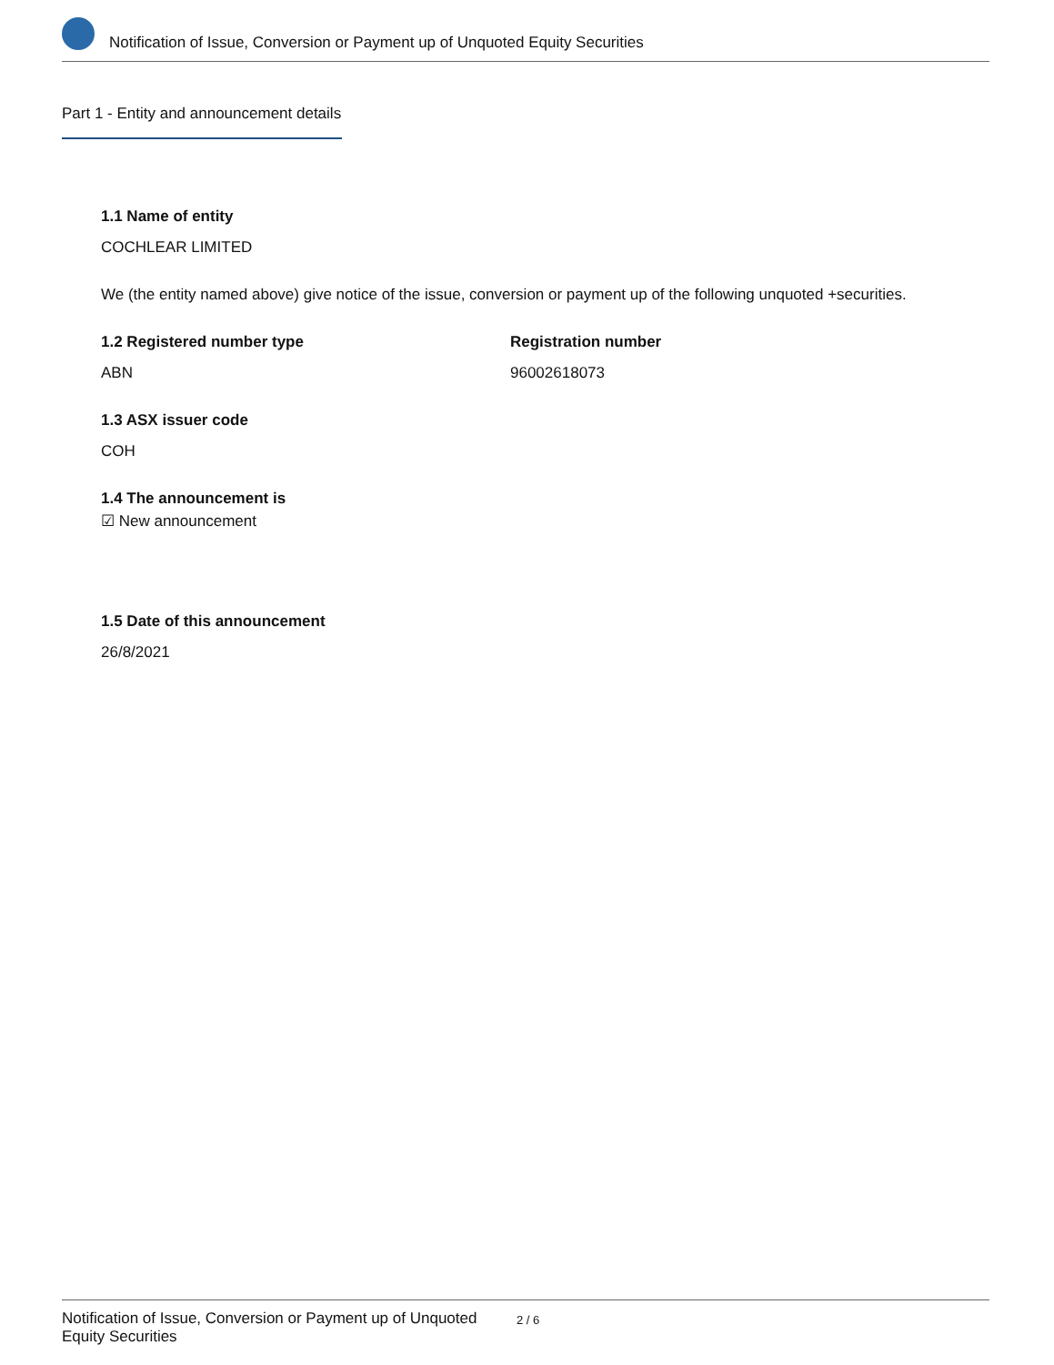Notification of Issue, Conversion or Payment up of Unquoted Equity Securities
Part 1 - Entity and announcement details
1.1 Name of entity
COCHLEAR LIMITED
We (the entity named above) give notice of the issue, conversion or payment up of the following unquoted +securities.
1.2 Registered number type
ABN
Registration number
96002618073
1.3 ASX issuer code
COH
1.4 The announcement is
☑ New announcement
1.5 Date of this announcement
26/8/2021
Notification of Issue, Conversion or Payment up of Unquoted Equity Securities
2 / 6